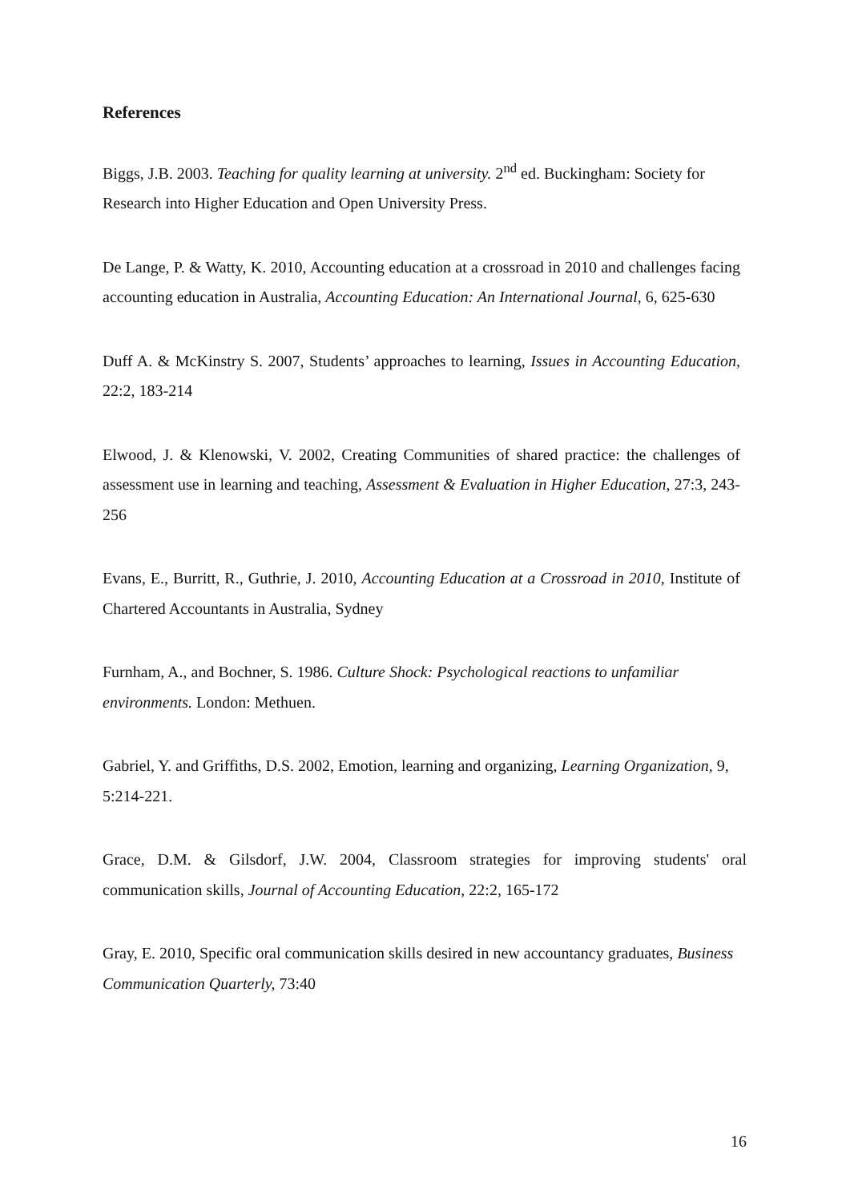References
Biggs, J.B. 2003. Teaching for quality learning at university. 2<sup>nd</sup> ed. Buckingham: Society for Research into Higher Education and Open University Press.
De Lange, P. & Watty, K. 2010, Accounting education at a crossroad in 2010 and challenges facing accounting education in Australia, Accounting Education: An International Journal, 6, 625-630
Duff A. & McKinstry S. 2007, Students’ approaches to learning, Issues in Accounting Education, 22:2, 183-214
Elwood, J. & Klenowski, V. 2002, Creating Communities of shared practice: the challenges of assessment use in learning and teaching, Assessment & Evaluation in Higher Education, 27:3, 243-256
Evans, E., Burritt, R., Guthrie, J. 2010, Accounting Education at a Crossroad in 2010, Institute of Chartered Accountants in Australia, Sydney
Furnham, A., and Bochner, S. 1986. Culture Shock: Psychological reactions to unfamiliar environments. London: Methuen.
Gabriel, Y. and Griffiths, D.S. 2002, Emotion, learning and organizing, Learning Organization, 9, 5:214-221.
Grace, D.M. & Gilsdorf, J.W. 2004, Classroom strategies for improving students' oral communication skills, Journal of Accounting Education, 22:2, 165-172
Gray, E. 2010, Specific oral communication skills desired in new accountancy graduates, Business Communication Quarterly, 73:40
16